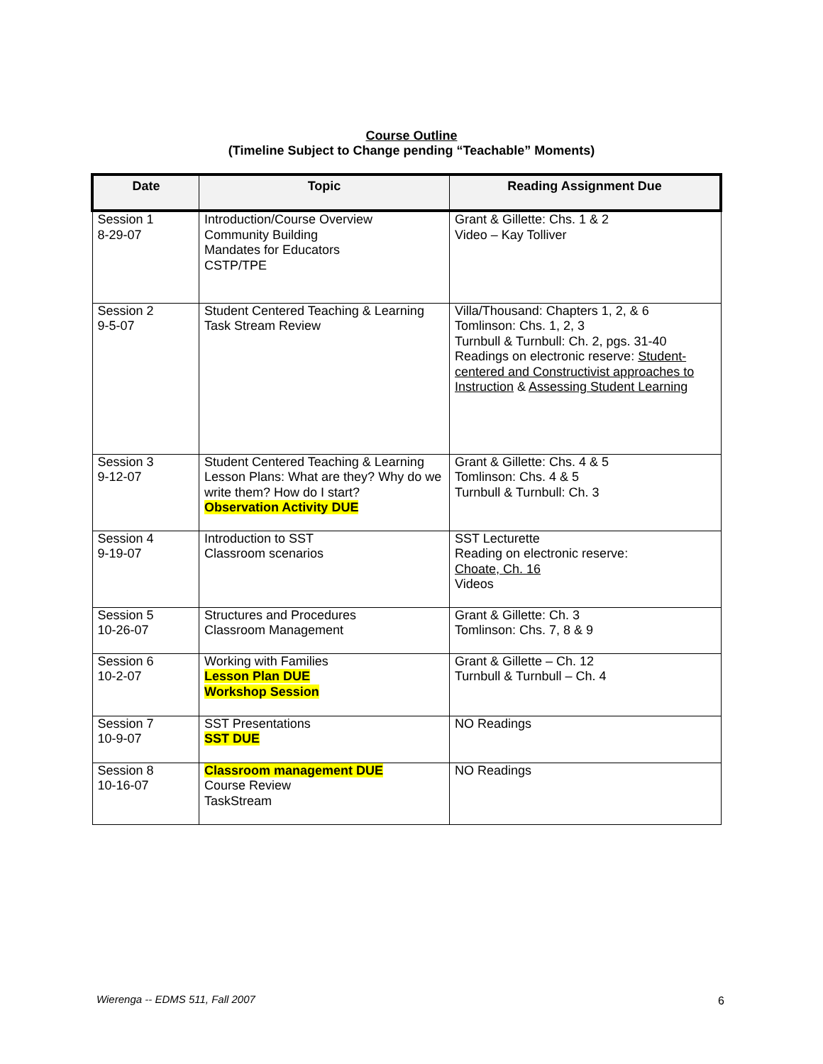Course Outline
(Timeline Subject to Change pending “Teachable” Moments)
| Date | Topic | Reading Assignment Due |
| --- | --- | --- |
| Session 1 8-29-07 | Introduction/Course Overview Community Building Mandates for Educators CSTP/TPE | Grant & Gillette: Chs. 1 & 2 Video – Kay Tolliver |
| Session 2 9-5-07 | Student Centered Teaching & Learning Task Stream Review | Villa/Thousand: Chapters 1, 2, & 6 Tomlinson: Chs. 1, 2, 3 Turnbull & Turnbull: Ch. 2, pgs. 31-40 Readings on electronic reserve: Student-centered and Constructivist approaches to Instruction & Assessing Student Learning |
| Session 3 9-12-07 | Student Centered Teaching & Learning Lesson Plans: What are they? Why do we write them? How do I start? Observation Activity DUE | Grant & Gillette: Chs. 4 & 5 Tomlinson: Chs. 4 & 5 Turnbull & Turnbull: Ch. 3 |
| Session 4 9-19-07 | Introduction to SST Classroom scenarios | SST Lecturette Reading on electronic reserve: Choate, Ch. 16 Videos |
| Session 5 10-26-07 | Structures and Procedures Classroom Management | Grant & Gillette: Ch. 3 Tomlinson: Chs. 7, 8 & 9 |
| Session 6 10-2-07 | Working with Families Lesson Plan DUE Workshop Session | Grant & Gillette – Ch. 12 Turnbull & Turnbull – Ch. 4 |
| Session 7 10-9-07 | SST Presentations SST DUE | NO Readings |
| Session 8 10-16-07 | Classroom management DUE Course Review TaskStream | NO Readings |
Wierenga -- EDMS 511, Fall 2007
6